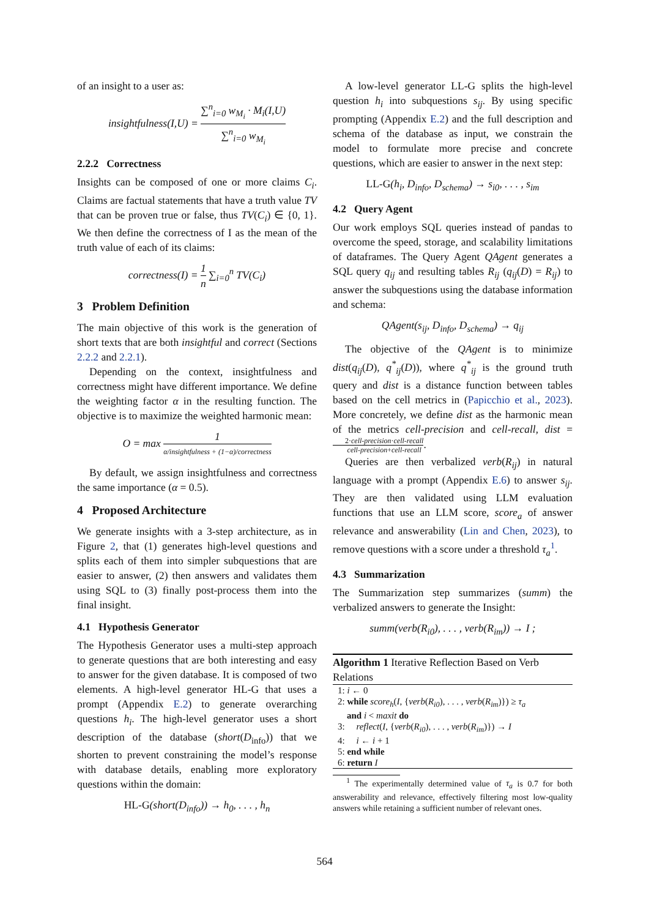of an insight to a user as:
insightfulness(I,U) = ∑<sup>n</sup><sub>i=0</sub> w<sub>M<sub>i</sub></sub> · M<sub>i</sub>(I,U) ∑<sup>n</sup><sub>i=0</sub> w<sub>M<sub>i</sub></sub>
2.2.2 Correctness
Insights can be composed of one or more claims C<sub>i</sub>. Claims are factual statements that have a truth value TV that can be proven true or false, thus TV(C<sub>i</sub>) ∈ {0, 1}. We then define the correctness of I as the mean of the truth value of each of its claims:
correctness(I) = 1 n ∑<sub>i=0</sub><sup>n</sup> TV(C<sub>i</sub>)
3 Problem Definition
The main objective of this work is the generation of short texts that are both insightful and correct (Sections 2.2.2 and 2.2.1).
Depending on the context, insightfulness and correctness might have different importance. We define the weighting factor α in the resulting function. The objective is to maximize the weighted harmonic mean:
O = max 1 α/insightfulness + (1−α)/correctness
By default, we assign insightfulness and correctness the same importance (α = 0.5).
4 Proposed Architecture
We generate insights with a 3-step architecture, as in Figure 2, that (1) generates high-level questions and splits each of them into simpler subquestions that are easier to answer, (2) then answers and validates them using SQL to (3) finally post-process them into the final insight.
4.1 Hypothesis Generator
The Hypothesis Generator uses a multi-step approach to generate questions that are both interesting and easy to answer for the given database. It is composed of two elements. A high-level generator HL-G that uses a prompt (Appendix E.2) to generate overarching questions h<sub>i</sub>. The high-level generator uses a short description of the database (short(D<sub>info</sub>)) that we shorten to prevent constraining the model’s response with database details, enabling more exploratory questions within the domain:
HL-G(short(D<sub>info</sub>)) → h<sub>0</sub>, . . . , h<sub>n</sub>
A low-level generator LL-G splits the high-level question h<sub>i</sub> into subquestions s<sub>ij</sub>. By using specific prompting (Appendix E.2) and the full description and schema of the database as input, we constrain the model to formulate more precise and concrete questions, which are easier to answer in the next step:
LL-G(h<sub>i</sub>, D<sub>info</sub>, D<sub>schema</sub>) → s<sub>i0</sub>, . . . , s<sub>im</sub>
4.2 Query Agent
Our work employs SQL queries instead of pandas to overcome the speed, storage, and scalability limitations of dataframes. The Query Agent QAgent generates a SQL query q<sub>ij</sub> and resulting tables R<sub>ij</sub> (q<sub>ij</sub>(D) = R<sub>ij</sub>) to answer the subquestions using the database information and schema:
QAgent(s<sub>ij</sub>, D<sub>info</sub>, D<sub>schema</sub>) → q<sub>ij</sub>
The objective of the QAgent is to minimize dist(q<sub>ij</sub>(D), q<sup>*</sup><sub>ij</sub>(D)), where q<sup>*</sup><sub>ij</sub> is the ground truth query and dist is a distance function between tables based on the cell metrics in (Papicchio et al., 2023). More concretely, we define dist as the harmonic mean of the metrics cell-precision and cell-recall, dist = 2·cell-precision·cell-recall cell-precision+cell-recall.
Queries are then verbalized verb(R<sub>ij</sub>) in natural language with a prompt (Appendix E.6) to answer s<sub>ij</sub>. They are then validated using LLM evaluation functions that use an LLM score, score<sub>a</sub> of answer relevance and answerability (Lin and Chen, 2023), to remove questions with a score under a threshold τ<sub>a</sub><sup>1</sup>.
4.3 Summarization
The Summarization step summarizes (summ) the verbalized answers to generate the Insight:
summ(verb(R<sub>i0</sub>), . . . , verb(R<sub>im</sub>)) → I ;
Algorithm 1 Iterative Reflection Based on Verb Relations
1: i ← 0
2: while score<sub>h</sub>(I, {verb(R<sub>i0</sub>), . . . , verb(R<sub>im</sub>)}) ≥ τ<sub>a</sub>
and i < maxit do
3: reflect(I, {verb(R<sub>i0</sub>), . . . , verb(R<sub>im</sub>)}) → I
4: i ← i + 1
5: end while
6: return I
<sup>1</sup> The experimentally determined value of τ<sub>a</sub> is 0.7 for both answerability and relevance, effectively filtering most low-quality answers while retaining a sufficient number of relevant ones.
564